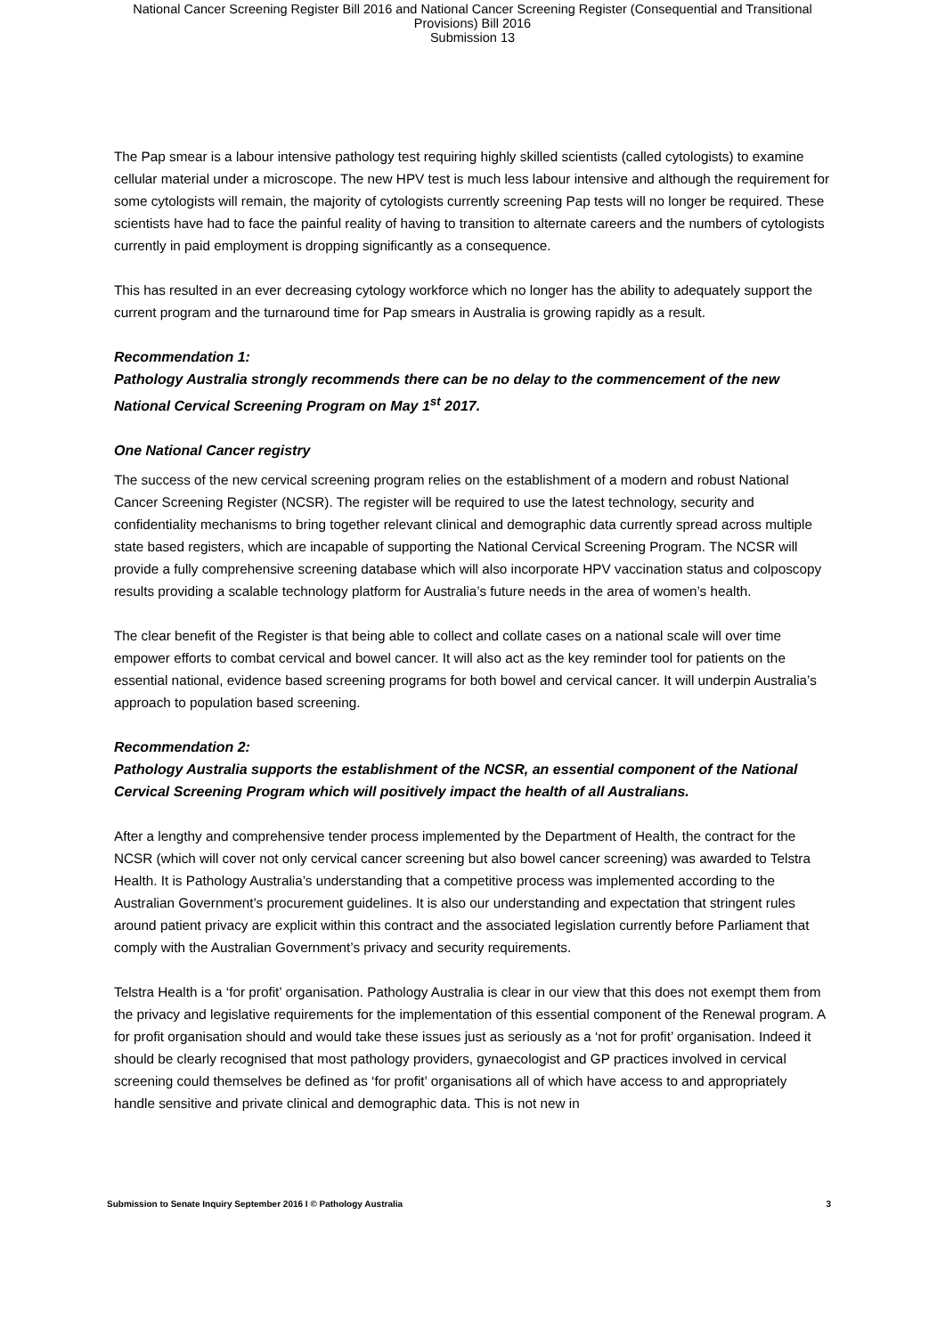National Cancer Screening Register Bill 2016 and National Cancer Screening Register (Consequential and Transitional
Provisions) Bill 2016
Submission 13
The Pap smear is a labour intensive pathology test requiring highly skilled scientists (called cytologists) to examine cellular material under a microscope. The new HPV test is much less labour intensive and although the requirement for some cytologists will remain, the majority of cytologists currently screening Pap tests will no longer be required. These scientists have had to face the painful reality of having to transition to alternate careers and the numbers of cytologists currently in paid employment is dropping significantly as a consequence.
This has resulted in an ever decreasing cytology workforce which no longer has the ability to adequately support the current program and the turnaround time for Pap smears in Australia is growing rapidly as a result.
Recommendation 1:
Pathology Australia strongly recommends there can be no delay to the commencement of the new National Cervical Screening Program on May 1<sup>st</sup> 2017.
One National Cancer registry
The success of the new cervical screening program relies on the establishment of a modern and robust National Cancer Screening Register (NCSR). The register will be required to use the latest technology, security and confidentiality mechanisms to bring together relevant clinical and demographic data currently spread across multiple state based registers, which are incapable of supporting the National Cervical Screening Program. The NCSR will provide a fully comprehensive screening database which will also incorporate HPV vaccination status and colposcopy results providing a scalable technology platform for Australia’s future needs in the area of women’s health.
The clear benefit of the Register is that being able to collect and collate cases on a national scale will over time empower efforts to combat cervical and bowel cancer. It will also act as the key reminder tool for patients on the essential national, evidence based screening programs for both bowel and cervical cancer. It will underpin Australia’s approach to population based screening.
Recommendation 2:
Pathology Australia supports the establishment of the NCSR, an essential component of the National Cervical Screening Program which will positively impact the health of all Australians.
After a lengthy and comprehensive tender process implemented by the Department of Health, the contract for the NCSR (which will cover not only cervical cancer screening but also bowel cancer screening) was awarded to Telstra Health. It is Pathology Australia’s understanding that a competitive process was implemented according to the Australian Government’s procurement guidelines. It is also our understanding and expectation that stringent rules around patient privacy are explicit within this contract and the associated legislation currently before Parliament that comply with the Australian Government’s privacy and security requirements.
Telstra Health is a ‘for profit’ organisation. Pathology Australia is clear in our view that this does not exempt them from the privacy and legislative requirements for the implementation of this essential component of the Renewal program. A for profit organisation should and would take these issues just as seriously as a ‘not for profit’ organisation. Indeed it should be clearly recognised that most pathology providers, gynaecologist and GP practices involved in cervical screening could themselves be defined as ‘for profit’ organisations all of which have access to and appropriately handle sensitive and private clinical and demographic data. This is not new in
Submission to Senate Inquiry September 2016 I © Pathology Australia 3